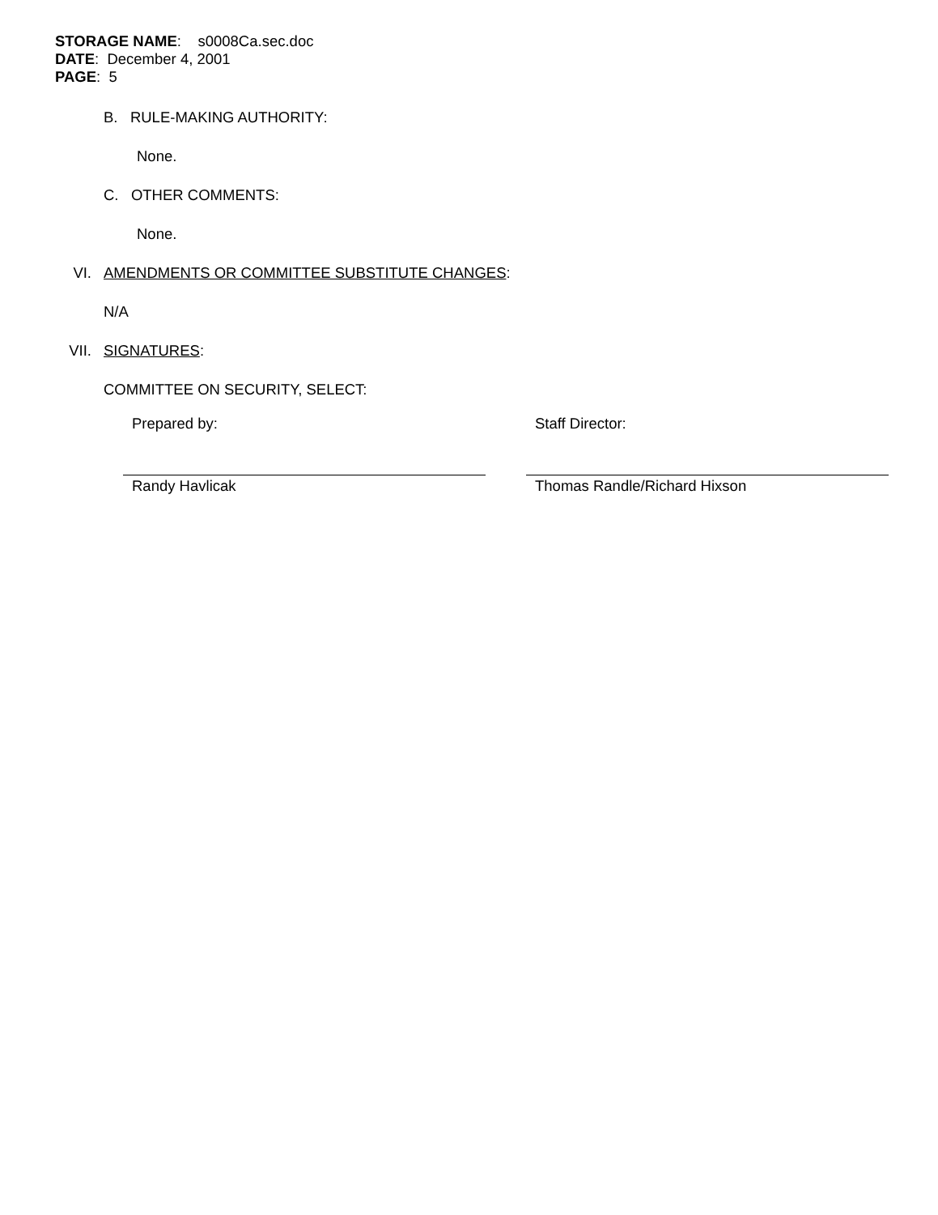STORAGE NAME: s0008Ca.sec.doc
DATE: December 4, 2001
PAGE: 5
B. RULE-MAKING AUTHORITY:
None.
C. OTHER COMMENTS:
None.
VI. AMENDMENTS OR COMMITTEE SUBSTITUTE CHANGES:
N/A
VII. SIGNATURES:
COMMITTEE ON SECURITY, SELECT:
Prepared by:
Randy Havlicak
Staff Director:
Thomas Randle/Richard Hixson